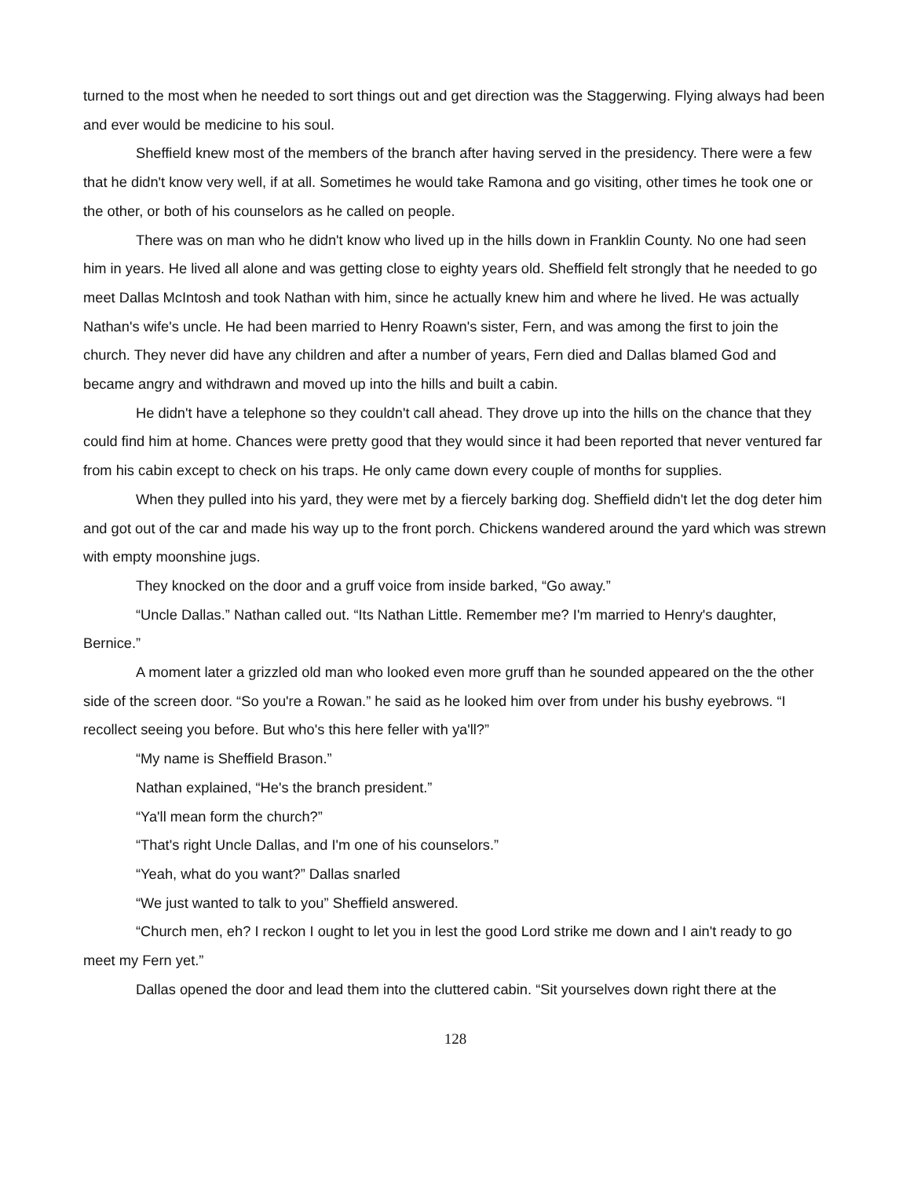turned to the most when he needed to sort things out and get direction was the Staggerwing. Flying always had been and ever would be medicine to his soul.
Sheffield knew most of the members of the branch after having served in the presidency. There were a few that he didn't know very well, if at all. Sometimes he would take Ramona and go visiting, other times he took one or the other, or both of his counselors as he called on people.
There was on man who he didn't know who lived up in the hills down in Franklin County. No one had seen him in years. He lived all alone and was getting close to eighty years old. Sheffield felt strongly that he needed to go meet Dallas McIntosh and took Nathan with him, since he actually knew him and where he lived. He was actually Nathan's wife's uncle. He had been married to Henry Roawn's sister, Fern, and was among the first to join the church. They never did have any children and after a number of years, Fern died and Dallas blamed God and became angry and withdrawn and moved up into the hills and built a cabin.
He didn't have a telephone so they couldn't call ahead. They drove up into the hills on the chance that they could find him at home. Chances were pretty good that they would since it had been reported that never ventured far from his cabin except to check on his traps. He only came down every couple of months for supplies.
When they pulled into his yard, they were met by a fiercely barking dog. Sheffield didn't let the dog deter him and got out of the car and made his way up to the front porch. Chickens wandered around the yard which was strewn with empty moonshine jugs.
They knocked on the door and a gruff voice from inside barked, “Go away.”
“Uncle Dallas.” Nathan called out. “Its Nathan Little. Remember me? I'm married to Henry's daughter, Bernice.”
A moment later a grizzled old man who looked even more gruff than he sounded appeared on the the other side of the screen door. “So you're a Rowan.” he said as he looked him over from under his bushy eyebrows. “I recollect seeing you before. But who's this here feller with ya'll?”
“My name is Sheffield Brason.”
Nathan explained, “He's the branch president.”
“Ya'll mean form the church?”
“That's right Uncle Dallas, and I'm one of his counselors.”
“Yeah, what do you want?” Dallas snarled
“We just wanted to talk to you” Sheffield answered.
“Church men, eh? I reckon I ought to let you in lest the good Lord strike me down and I ain't ready to go meet my Fern yet.”
Dallas opened the door and lead them into the cluttered cabin. “Sit yourselves down right there at the
128